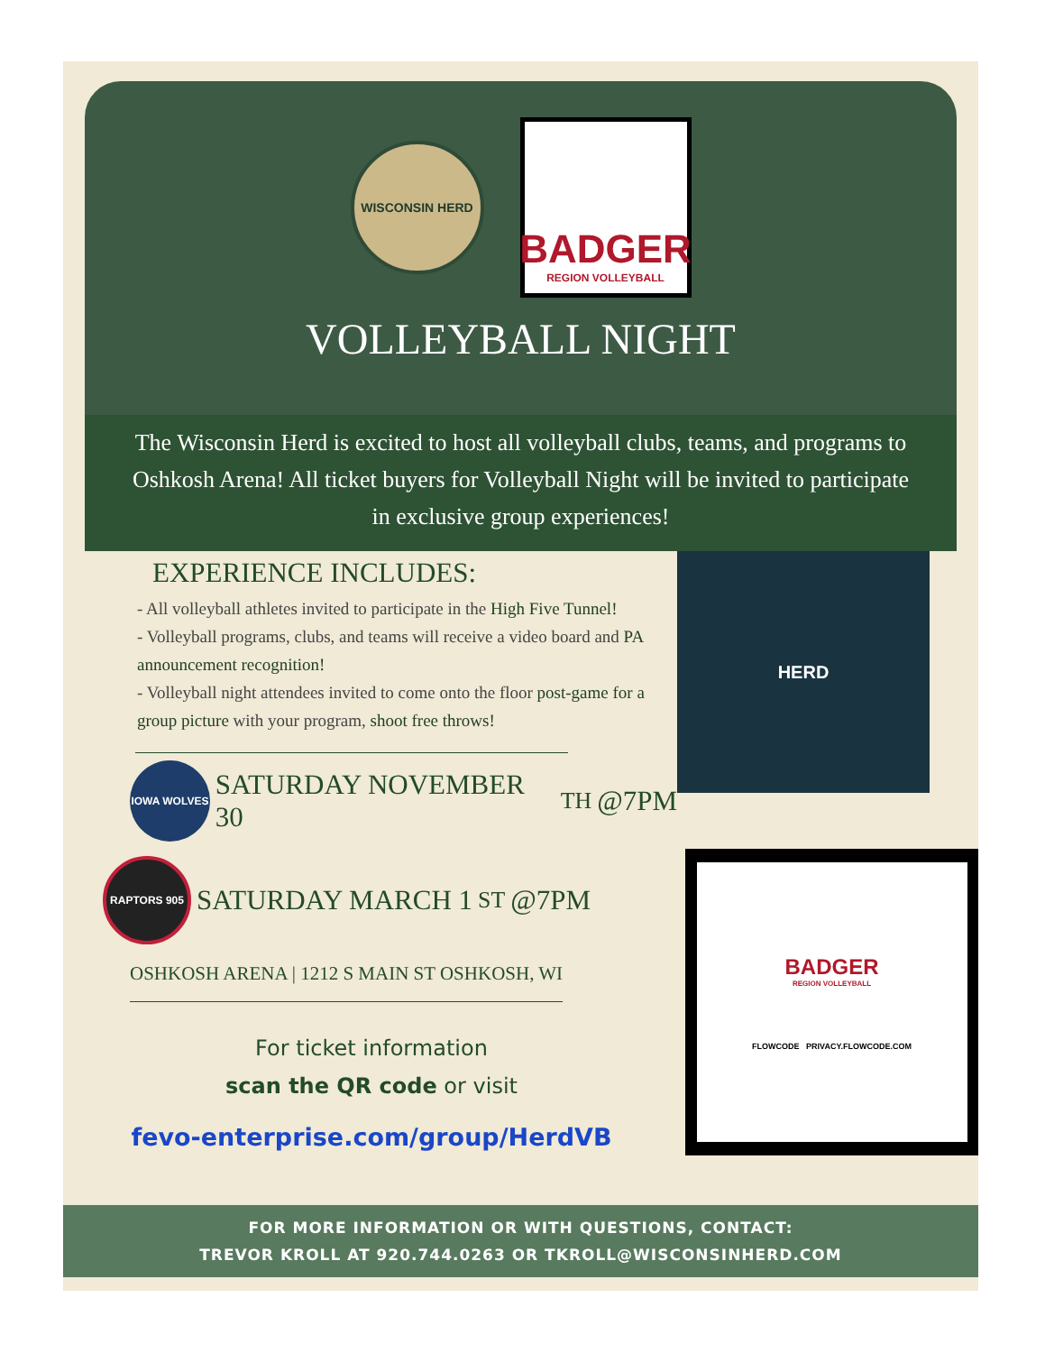WISCONSIN HERD
BADGER
REGION VOLLEYBALL
VOLLEYBALL NIGHT
The Wisconsin Herd is excited to host all volleyball clubs, teams, and programs to Oshkosh Arena! All ticket buyers for Volleyball Night will be invited to participate in exclusive group experiences!
EXPERIENCE INCLUDES:
- All volleyball athletes invited to participate in the High Five Tunnel!
- Volleyball programs, clubs, and teams will receive a video board and PA announcement recognition!
- Volleyball night attendees invited to come onto the floor post-game for a group picture with your program, shoot free throws!
IOWA WOLVES
SATURDAY NOVEMBER 30<sup>TH</sup> @7PM
HERD
RAPTORS 905
SATURDAY MARCH 1<sup>ST</sup> @7PM
OSHKOSH ARENA | 1212 S MAIN ST OSHKOSH, WI
For ticket information
scan the QR code or visit
fevo-enterprise.com/group/HerdVB
BADGER
REGION VOLLEYBALL
FLOWCODE PRIVACY.FLOWCODE.COM
FOR MORE INFORMATION OR WITH QUESTIONS, CONTACT:
TREVOR KROLL AT 920.744.0263 OR TKROLL@WISCONSINHERD.COM